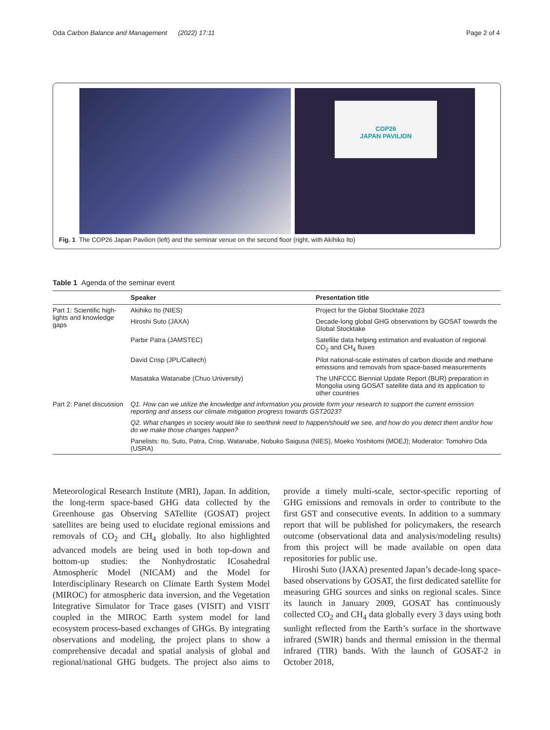Oda Carbon Balance and Management (2022) 17:11 Page 2 of 4
COP26
JAPAN PAVILION
Fig. 1 The COP26 Japan Pavilion (left) and the seminar venue on the second floor (right, with Akihiko Ito)
Table 1 Agenda of the seminar event
| | Speaker | Presentation title |
| --- | --- | --- |
| Part 1: Scientific high-lights and knowledge gaps | Akihiko Ito (NIES) | Project for the Global Stocktake 2023 |
| | Hiroshi Suto (JAXA) | Decade-long global GHG observations by GOSAT towards the Global Stocktake |
| | Parbir Patra (JAMSTEC) | Satellite data helping estimation and evaluation of regional CO<sub>2</sub> and CH<sub>4</sub> fluxes |
| | David Crisp (JPL/Caltech) | Pilot national-scale estimates of carbon dioxide and methane emissions and removals from space-based measurements |
| | Masataka Watanabe (Chuo University) | The UNFCCC Biennial Update Report (BUR) preparation in Mongolia using GOSAT satellite data and its application to other countries |
| Part 2: Panel discussion | Q1. How can we utilize the knowledge and information you provide form your research to support the current emission reporting and assess our climate mitigation progress towards GST2023? | |
| | Q2. What changes in society would like to see/think need to happen/should we see, and how do you detect them and/or how do we make those changes happen? | |
| | Panelists: Ito, Suto, Patra, Crisp, Watanabe, Nobuko Saigusa (NIES), Moeko Yoshitomi (MOEJ); Moderator: Tomohiro Oda (USRA) | |
Meteorological Research Institute (MRI), Japan. In addition, the long-term space-based GHG data collected by the Greenhouse gas Observing SATellite (GOSAT) project satellites are being used to elucidate regional emissions and removals of CO<sub>2</sub> and CH<sub>4</sub> globally. Ito also highlighted advanced models are being used in both top-down and bottom-up studies: the Nonhydrostatic ICosahedral Atmospheric Model (NICAM) and the Model for Interdisciplinary Research on Climate Earth System Model (MIROC) for atmospheric data inversion, and the Vegetation Integrative Simulator for Trace gases (VISIT) and VISIT coupled in the MIROC Earth system model for land ecosystem process-based exchanges of GHGs. By integrating observations and modeling, the project plans to show a comprehensive decadal and spatial analysis of global and regional/national GHG budgets. The project also aims to provide a timely multi-scale, sector-specific reporting of GHG emissions and removals in order to contribute to the first GST and consecutive events. In addition to a summary report that will be published for policymakers, the research outcome (observational data and analysis/modeling results) from this project will be made available on open data repositories for public use.
Hiroshi Suto (JAXA) presented Japan’s decade-long space-based observations by GOSAT, the first dedicated satellite for measuring GHG sources and sinks on regional scales. Since its launch in January 2009, GOSAT has continuously collected CO<sub>2</sub> and CH<sub>4</sub> data globally every 3 days using both sunlight reflected from the Earth’s surface in the shortwave infrared (SWIR) bands and thermal emission in the thermal infrared (TIR) bands. With the launch of GOSAT-2 in October 2018,